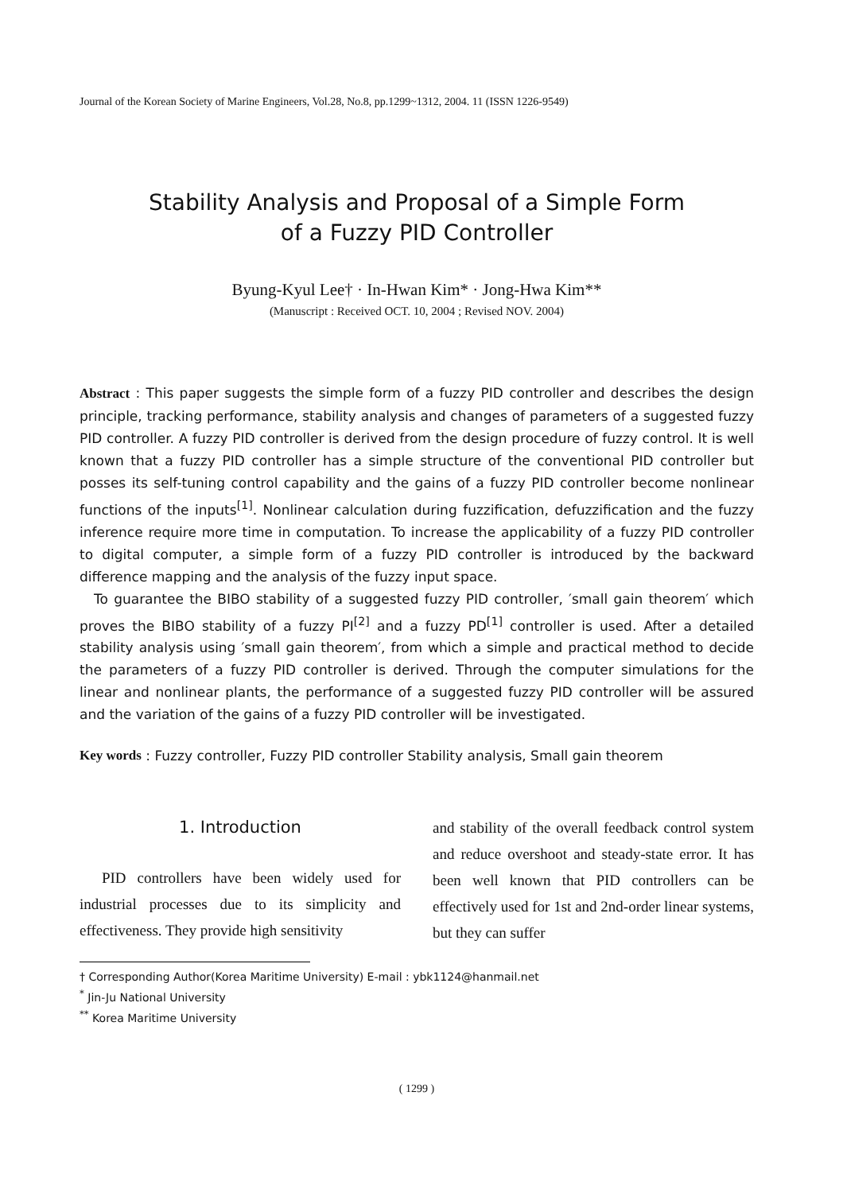Journal of the Korean Society of Marine Engineers, Vol.28, No.8, pp.1299~1312, 2004. 11 (ISSN 1226-9549)
Stability Analysis and Proposal of a Simple Form
of a Fuzzy PID Controller
Byung-Kyul Lee† · In-Hwan Kim* · Jong-Hwa Kim**
(Manuscript : Received OCT. 10, 2004 ; Revised NOV. 2004)
Abstract : This paper suggests the simple form of a fuzzy PID controller and describes the design principle, tracking performance, stability analysis and changes of parameters of a suggested fuzzy PID controller. A fuzzy PID controller is derived from the design procedure of fuzzy control. It is well known that a fuzzy PID controller has a simple structure of the conventional PID controller but posses its self-tuning control capability and the gains of a fuzzy PID controller become nonlinear functions of the inputs<sup>[1]</sup>. Nonlinear calculation during fuzzification, defuzzification and the fuzzy inference require more time in computation. To increase the applicability of a fuzzy PID controller to digital computer, a simple form of a fuzzy PID controller is introduced by the backward difference mapping and the analysis of the fuzzy input space.
To guarantee the BIBO stability of a suggested fuzzy PID controller, ′small gain theorem′ which proves the BIBO stability of a fuzzy PI<sup>[2]</sup> and a fuzzy PD<sup>[1]</sup> controller is used. After a detailed stability analysis using ′small gain theorem′, from which a simple and practical method to decide the parameters of a fuzzy PID controller is derived. Through the computer simulations for the linear and nonlinear plants, the performance of a suggested fuzzy PID controller will be assured and the variation of the gains of a fuzzy PID controller will be investigated.
Key words : Fuzzy controller, Fuzzy PID controller Stability analysis, Small gain theorem
1. Introduction
PID controllers have been widely used for industrial processes due to its simplicity and effectiveness. They provide high sensitivity
and stability of the overall feedback control system and reduce overshoot and steady-state error. It has been well known that PID controllers can be effectively used for 1st and 2nd-order linear systems, but they can suffer
† Corresponding Author(Korea Maritime University) E-mail : ybk1124@hanmail.net
<sup>*</sup> Jin-Ju National University
<sup>**</sup> Korea Maritime University
( 1299 )